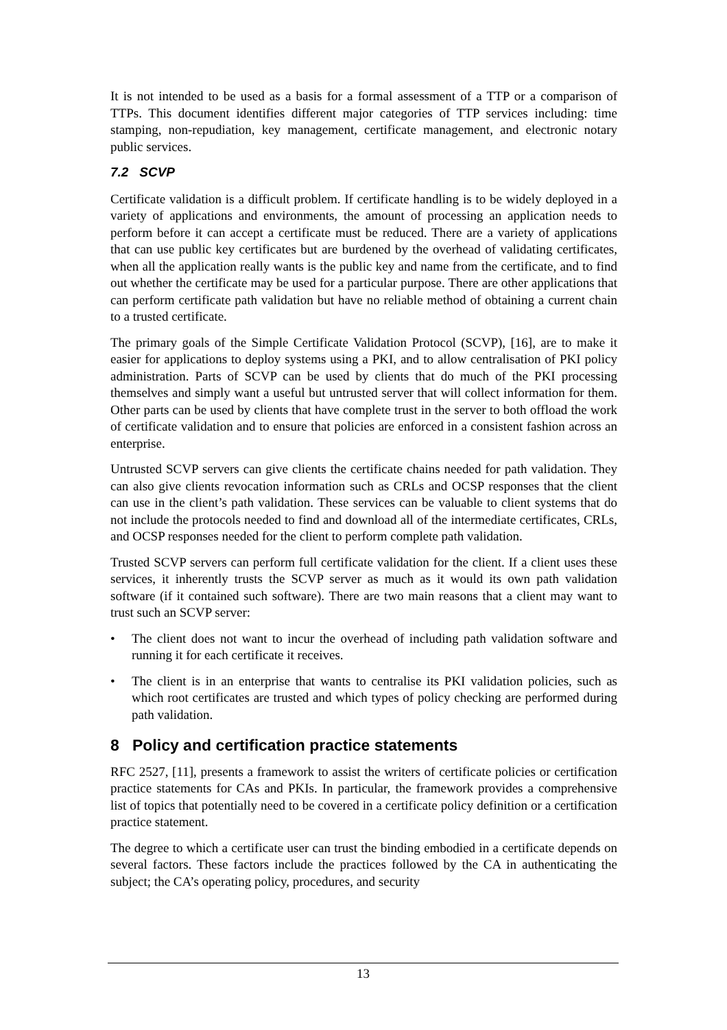It is not intended to be used as a basis for a formal assessment of a TTP or a comparison of TTPs. This document identifies different major categories of TTP services including: time stamping, non-repudiation, key management, certificate management, and electronic notary public services.
7.2 SCVP
Certificate validation is a difficult problem. If certificate handling is to be widely deployed in a variety of applications and environments, the amount of processing an application needs to perform before it can accept a certificate must be reduced. There are a variety of applications that can use public key certificates but are burdened by the overhead of validating certificates, when all the application really wants is the public key and name from the certificate, and to find out whether the certificate may be used for a particular purpose. There are other applications that can perform certificate path validation but have no reliable method of obtaining a current chain to a trusted certificate.
The primary goals of the Simple Certificate Validation Protocol (SCVP), [16], are to make it easier for applications to deploy systems using a PKI, and to allow centralisation of PKI policy administration. Parts of SCVP can be used by clients that do much of the PKI processing themselves and simply want a useful but untrusted server that will collect information for them. Other parts can be used by clients that have complete trust in the server to both offload the work of certificate validation and to ensure that policies are enforced in a consistent fashion across an enterprise.
Untrusted SCVP servers can give clients the certificate chains needed for path validation. They can also give clients revocation information such as CRLs and OCSP responses that the client can use in the client’s path validation. These services can be valuable to client systems that do not include the protocols needed to find and download all of the intermediate certificates, CRLs, and OCSP responses needed for the client to perform complete path validation.
Trusted SCVP servers can perform full certificate validation for the client. If a client uses these services, it inherently trusts the SCVP server as much as it would its own path validation software (if it contained such software). There are two main reasons that a client may want to trust such an SCVP server:
• The client does not want to incur the overhead of including path validation software and running it for each certificate it receives.
• The client is in an enterprise that wants to centralise its PKI validation policies, such as which root certificates are trusted and which types of policy checking are performed during path validation.
8 Policy and certification practice statements
RFC 2527, [11], presents a framework to assist the writers of certificate policies or certification practice statements for CAs and PKIs. In particular, the framework provides a comprehensive list of topics that potentially need to be covered in a certificate policy definition or a certification practice statement.
The degree to which a certificate user can trust the binding embodied in a certificate depends on several factors. These factors include the practices followed by the CA in authenticating the subject; the CA’s operating policy, procedures, and security
13